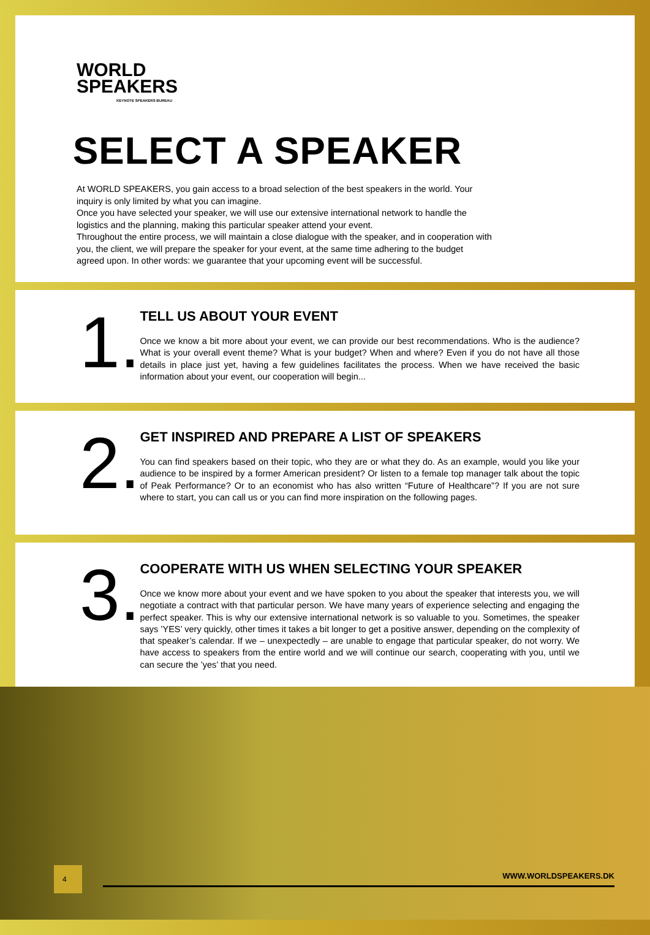WORLD
SPEAKERS
KEYNOTE SPEAKERS BUREAU
SELECT A SPEAKER
At WORLD SPEAKERS, you gain access to a broad selection of the best speakers in the world. Your inquiry is only limited by what you can imagine.
Once you have selected your speaker, we will use our extensive international network to handle the logistics and the planning, making this particular speaker attend your event.
Throughout the entire process, we will maintain a close dialogue with the speaker, and in cooperation with you, the client, we will prepare the speaker for your event, at the same time adhering to the budget agreed upon. In other words: we guarantee that your upcoming event will be successful.
1.
TELL US ABOUT YOUR EVENT
Once we know a bit more about your event, we can provide our best recommendations. Who is the audience? What is your overall event theme? What is your budget? When and where? Even if you do not have all those details in place just yet, having a few guidelines facilitates the process. When we have received the basic information about your event, our cooperation will begin...
2.
GET INSPIRED AND PREPARE A LIST OF SPEAKERS
You can find speakers based on their topic, who they are or what they do. As an example, would you like your audience to be inspired by a former American president? Or listen to a female top manager talk about the topic of Peak Performance? Or to an economist who has also written “Future of Healthcare”? If you are not sure where to start, you can call us or you can find more inspiration on the following pages.
3.
COOPERATE WITH US WHEN SELECTING YOUR SPEAKER
Once we know more about your event and we have spoken to you about the speaker that interests you, we will negotiate a contract with that particular person. We have many years of experience selecting and engaging the perfect speaker. This is why our extensive international network is so valuable to you. Sometimes, the speaker says ’YES’ very quickly, other times it takes a bit longer to get a positive answer, depending on the complexity of that speaker’s calendar. If we – unexpectedly – are unable to engage that particular speaker, do not worry. We have access to speakers from the entire world and we will continue our search, cooperating with you, until we can secure the ’yes’ that you need.
4
WWW.WORLDSPEAKERS.DK